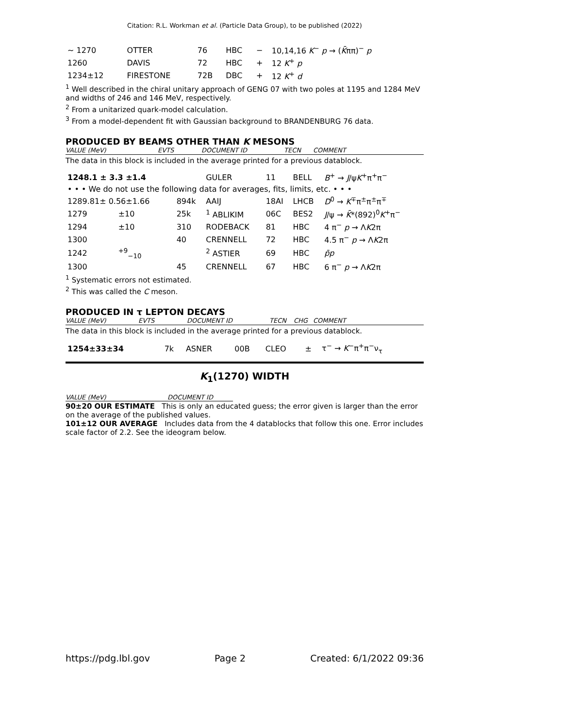Citation: R.L. Workman et al. (Particle Data Group), to be published (2022)
| ~ 1270 | OTTER | 76 | HBC | − | 10,14,16 K<sup>−</sup> p → ( K̄ ππ)<sup>−</sup> p |
| 1260 | DAVIS | 72 | HBC | + | 12 K<sup>+</sup> p |
| 1234±12 | FIRESTONE | 72B | DBC | + | 12 K<sup>+</sup> d |
<sup>1</sup> Well described in the chiral unitary approach of GENG 07 with two poles at 1195 and 1284 MeV and widths of 246 and 146 MeV, respectively.
<sup>2</sup> From a unitarized quark-model calculation.
<sup>3</sup> From a model-dependent fit with Gaussian background to BRANDENBURG 76 data.
PRODUCED BY BEAMS OTHER THAN K MESONS
VALUE (MeV) EVTS DOCUMENT ID TECN COMMENT
The data in this block is included in the average printed for a previous datablock.
| 1248.1 ± 3.3 ±1.4 | | | GULER | 11 | BELL | B<sup>+</sup> → J /ψ K<sup>+</sup>π<sup>+</sup>π<sup>−</sup> |
| • • • We do not use the following data for averages, fits, limits, etc. • • • | | | | | | |
| 1289.81± 0.56±1.66 | | 894k | AAIJ | 18AI | LHCB | D<sup>0</sup> → K<sup>∓</sup>π<sup>±</sup>π<sup>±</sup>π<sup>∓</sup> |
| 1279 | ±10 | 25k | <sup>1</sup> ABLIKIM | 06C | BES2 | J /ψ → K̄ *(892)<sup>0</sup> K<sup>+</sup>π<sup>−</sup> |
| 1294 | ±10 | 310 | RODEBACK | 81 | HBC | 4 π<sup>−</sup> p → Λ K 2π |
| 1300 | | 40 | CRENNELL | 72 | HBC | 4.5 π<sup>−</sup> p → Λ K 2π |
| 1242 | <sup>+9</sup><sub>−10</sub> | | <sup>2</sup> ASTIER | 69 | HBC | p̄p |
| 1300 | | 45 | CRENNELL | 67 | HBC | 6 π<sup>−</sup> p → Λ K 2π |
<sup>1</sup> Systematic errors not estimated.
<sup>2</sup> This was called the C meson.
PRODUCED IN τ LEPTON DECAYS
VALUE (MeV) EVTS DOCUMENT ID TECN CHG COMMENT
The data in this block is included in the average printed for a previous datablock.
| 1254±33±34 | 7k | ASNER | 00B | CLEO | ± | τ<sup>−</sup> → K<sup>−</sup>π<sup>+</sup>π<sup>−</sup>ν<sub>τ</sub> |
K<sub>1</sub>(1270) WIDTH
VALUE (MeV) DOCUMENT ID
90±20 OUR ESTIMATE This is only an educated guess; the error given is larger than the error on the average of the published values.
101±12 OUR AVERAGE Includes data from the 4 datablocks that follow this one. Error includes scale factor of 2.2. See the ideogram below.
https://pdg.lbl.gov Page 2 Created: 6/1/2022 09:36